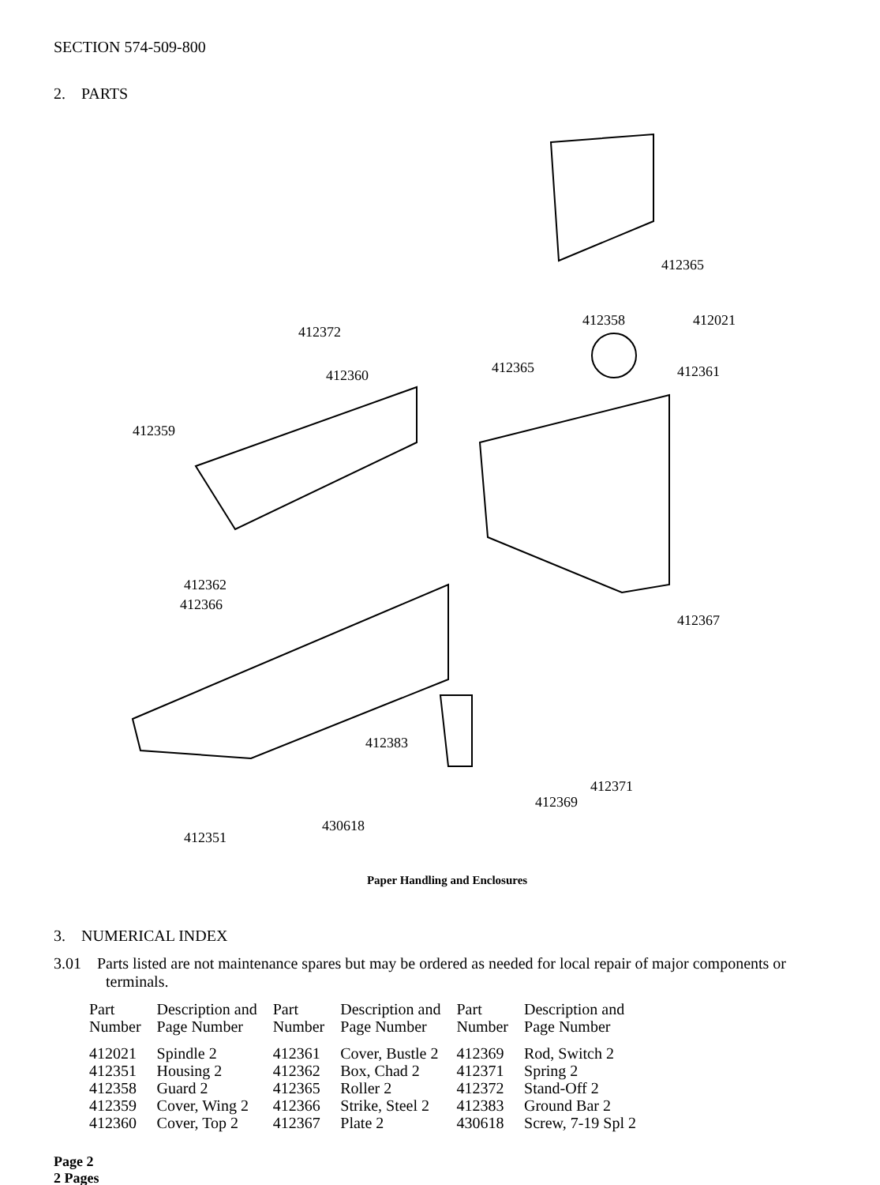SECTION 574-509-800
2. PARTS
412365
412358 412021
412372
412365 412361 412360
412359
412362
412366
412367
412383
412371
412369
430618
412351
Paper Handling and Enclosures
3. NUMERICAL INDEX
3.01 Parts listed are not maintenance spares but may be ordered as needed for local repair of major components or terminals.
| Part Number | Description and Page Number | Part Number | Description and Page Number | Part Number | Description and Page Number |
| --- | --- | --- | --- | --- | --- |
| 412021 | Spindle 2 | 412361 | Cover, Bustle 2 | 412369 | Rod, Switch 2 |
| 412351 | Housing 2 | 412362 | Box, Chad 2 | 412371 | Spring 2 |
| 412358 | Guard 2 | 412365 | Roller 2 | 412372 | Stand-Off 2 |
| 412359 | Cover, Wing 2 | 412366 | Strike, Steel 2 | 412383 | Ground Bar 2 |
| 412360 | Cover, Top 2 | 412367 | Plate 2 | 430618 | Screw, 7-19 Spl 2 |
Page 2
2 Pages